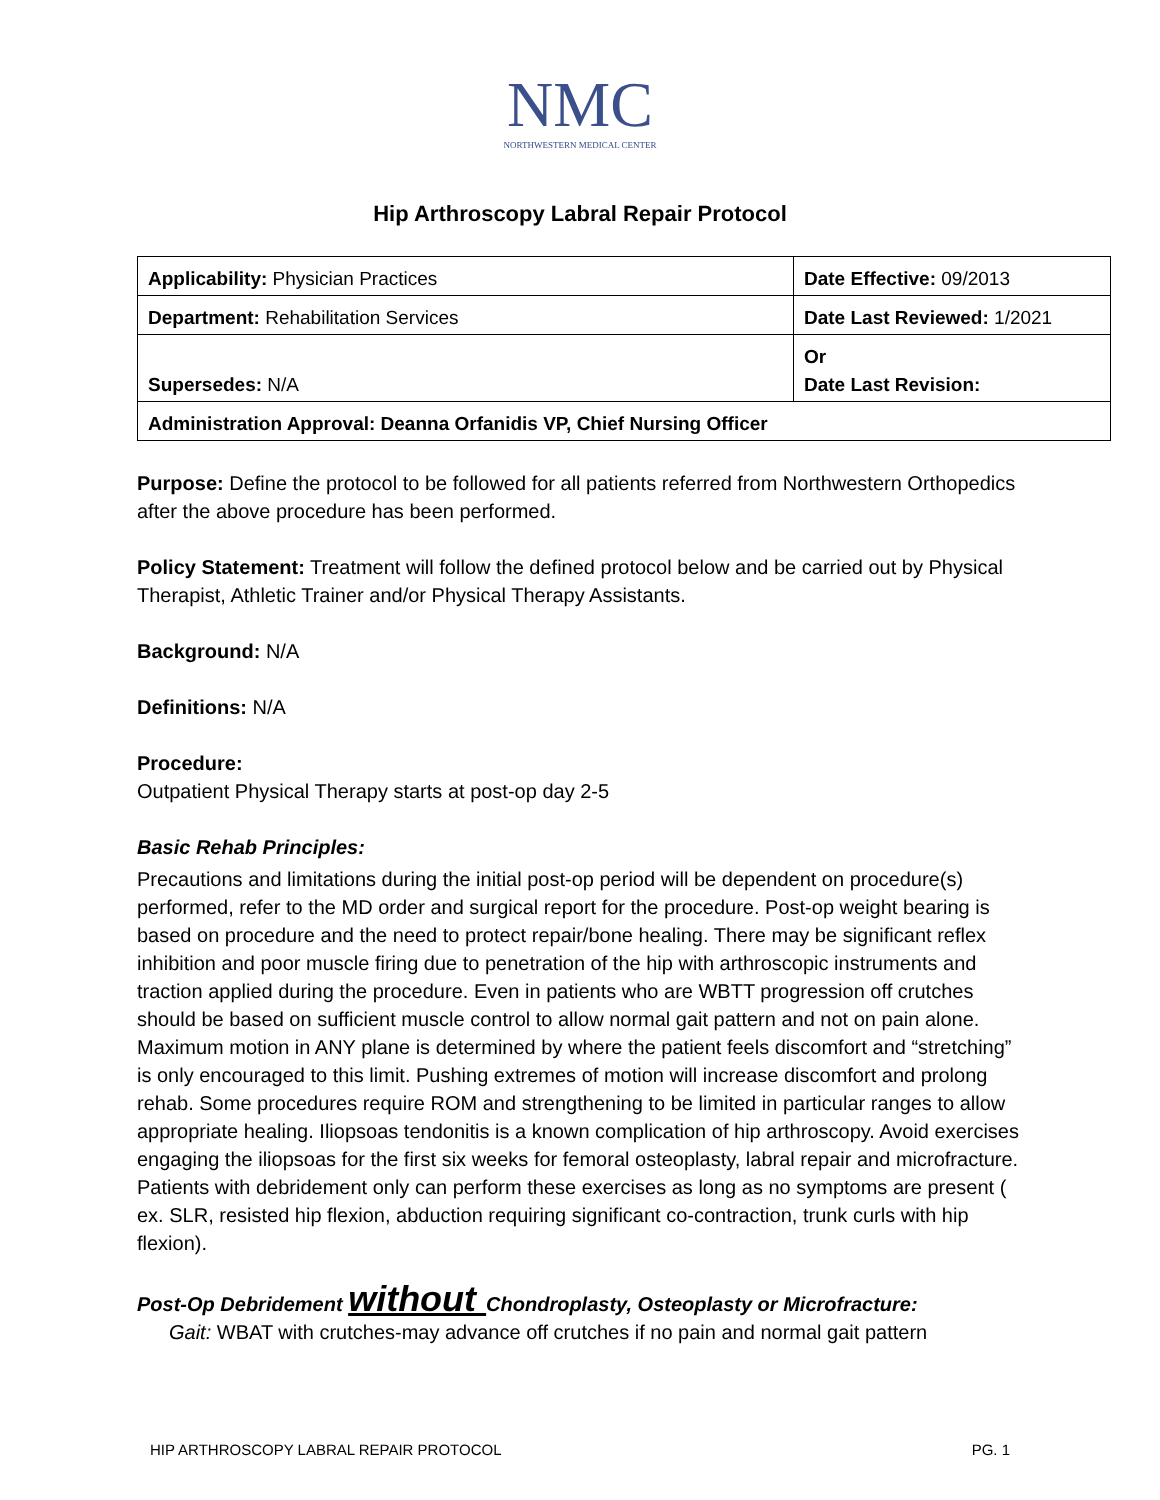NMC
NORTHWESTERN MEDICAL CENTER
Hip Arthroscopy Labral Repair Protocol
| Applicability: Physician Practices | Date Effective: 09/2013 |
| Department: Rehabilitation Services | Date Last Reviewed: 1/2021 |
| Supersedes: N/A | Or Date Last Revision: |
| Administration Approval: Deanna Orfanidis VP, Chief Nursing Officer | |
Purpose: Define the protocol to be followed for all patients referred from Northwestern Orthopedics after the above procedure has been performed.
Policy Statement: Treatment will follow the defined protocol below and be carried out by Physical Therapist, Athletic Trainer and/or Physical Therapy Assistants.
Background: N/A
Definitions: N/A
Procedure:
Outpatient Physical Therapy starts at post-op day 2-5
Basic Rehab Principles:
Precautions and limitations during the initial post-op period will be dependent on procedure(s) performed, refer to the MD order and surgical report for the procedure. Post-op weight bearing is based on procedure and the need to protect repair/bone healing. There may be significant reflex inhibition and poor muscle firing due to penetration of the hip with arthroscopic instruments and traction applied during the procedure. Even in patients who are WBTT progression off crutches should be based on sufficient muscle control to allow normal gait pattern and not on pain alone. Maximum motion in ANY plane is determined by where the patient feels discomfort and “stretching” is only encouraged to this limit. Pushing extremes of motion will increase discomfort and prolong rehab. Some procedures require ROM and strengthening to be limited in particular ranges to allow appropriate healing. Iliopsoas tendonitis is a known complication of hip arthroscopy. Avoid exercises engaging the iliopsoas for the first six weeks for femoral osteoplasty, labral repair and microfracture. Patients with debridement only can perform these exercises as long as no symptoms are present ( ex. SLR, resisted hip flexion, abduction requiring significant co-contraction, trunk curls with hip flexion).
Post-Op Debridement without Chondroplasty, Osteoplasty or Microfracture:
Gait: WBAT with crutches-may advance off crutches if no pain and normal gait pattern
HIP ARTHROSCOPY LABRAL REPAIR PROTOCOL PG. 1